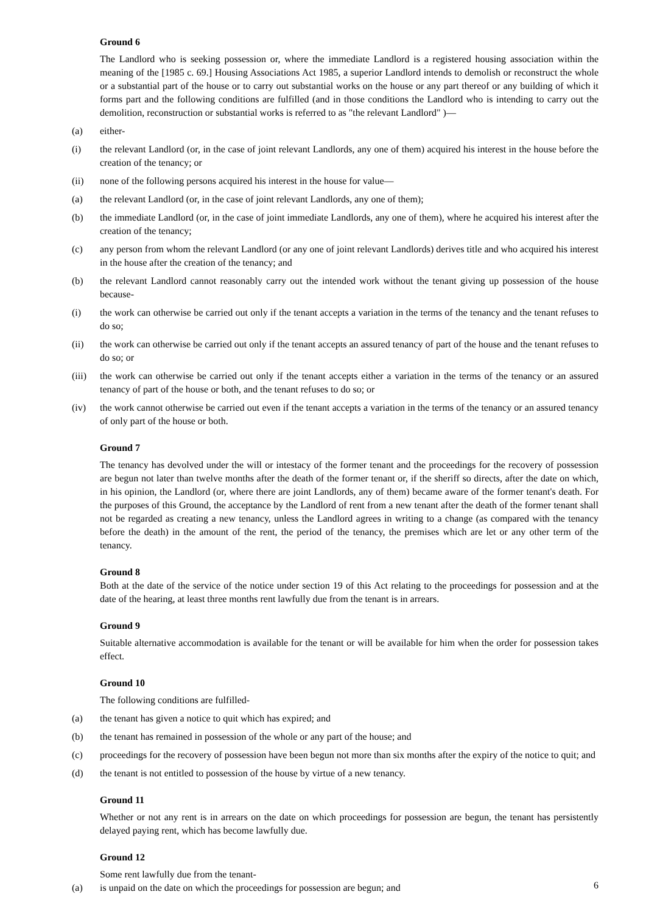Ground 6
The Landlord who is seeking possession or, where the immediate Landlord is a registered housing association within the meaning of the [1985 c. 69.] Housing Associations Act 1985, a superior Landlord intends to demolish or reconstruct the whole or a substantial part of the house or to carry out substantial works on the house or any part thereof or any building of which it forms part and the following conditions are fulfilled (and in those conditions the Landlord who is intending to carry out the demolition, reconstruction or substantial works is referred to as "the relevant Landlord" )—
(a) either-
(i) the relevant Landlord (or, in the case of joint relevant Landlords, any one of them) acquired his interest in the house before the creation of the tenancy; or
(ii) none of the following persons acquired his interest in the house for value—
(a) the relevant Landlord (or, in the case of joint relevant Landlords, any one of them);
(b) the immediate Landlord (or, in the case of joint immediate Landlords, any one of them), where he acquired his interest after the creation of the tenancy;
(c) any person from whom the relevant Landlord (or any one of joint relevant Landlords) derives title and who acquired his interest in the house after the creation of the tenancy; and
(b) the relevant Landlord cannot reasonably carry out the intended work without the tenant giving up possession of the house because-
(i) the work can otherwise be carried out only if the tenant accepts a variation in the terms of the tenancy and the tenant refuses to do so;
(ii) the work can otherwise be carried out only if the tenant accepts an assured tenancy of part of the house and the tenant refuses to do so; or
(iii)
the work can otherwise be carried out only if the tenant accepts either a variation in the terms of the tenancy or an assured tenancy of part of the house or both, and the tenant refuses to do so; or
(iv) the work cannot otherwise be carried out even if the tenant accepts a variation in the terms of the tenancy or an assured tenancy of only part of the house or both.
Ground 7
The tenancy has devolved under the will or intestacy of the former tenant and the proceedings for the recovery of possession are begun not later than twelve months after the death of the former tenant or, if the sheriff so directs, after the date on which, in his opinion, the Landlord (or, where there are joint Landlords, any of them) became aware of the former tenant's death. For the purposes of this Ground, the acceptance by the Landlord of rent from a new tenant after the death of the former tenant shall not be regarded as creating a new tenancy, unless the Landlord agrees in writing to a change (as compared with the tenancy before the death) in the amount of the rent, the period of the tenancy, the premises which are let or any other term of the tenancy.
Ground 8
Both at the date of the service of the notice under section 19 of this Act relating to the proceedings for possession and at the date of the hearing, at least three months rent lawfully due from the tenant is in arrears.
Ground 9
Suitable alternative accommodation is available for the tenant or will be available for him when the order for possession takes effect.
Ground 10
The following conditions are fulfilled-
(a) the tenant has given a notice to quit which has expired; and
(b) the tenant has remained in possession of the whole or any part of the house; and
(c) proceedings for the recovery of possession have been begun not more than six months after the expiry of the notice to quit; and
(d) the tenant is not entitled to possession of the house by virtue of a new tenancy.
Ground 11
Whether or not any rent is in arrears on the date on which proceedings for possession are begun, the tenant has persistently delayed paying rent, which has become lawfully due.
Ground 12
Some rent lawfully due from the tenant-
(a) is unpaid on the date on which the proceedings for possession are begun; and
6